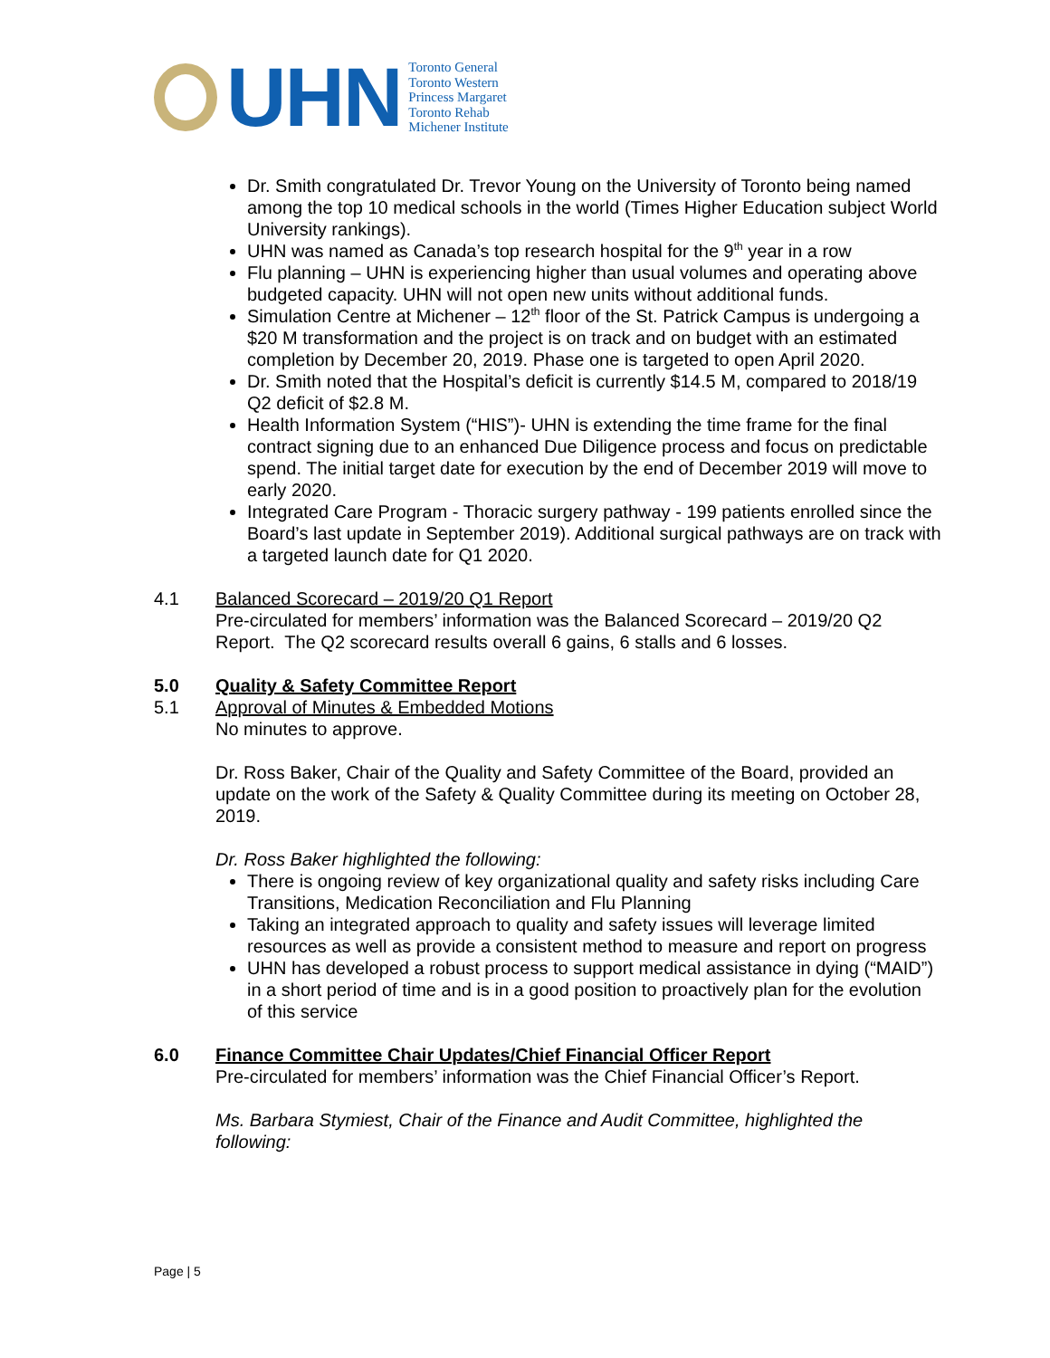UHN
Toronto General
Toronto Western
Princess Margaret
Toronto Rehab
Michener Institute
Dr. Smith congratulated Dr. Trevor Young on the University of Toronto being named among the top 10 medical schools in the world (Times Higher Education subject World University rankings).
UHN was named as Canada’s top research hospital for the 9<sup>th</sup> year in a row
Flu planning – UHN is experiencing higher than usual volumes and operating above budgeted capacity. UHN will not open new units without additional funds.
Simulation Centre at Michener – 12<sup>th</sup> floor of the St. Patrick Campus is undergoing a $20 M transformation and the project is on track and on budget with an estimated completion by December 20, 2019. Phase one is targeted to open April 2020.
Dr. Smith noted that the Hospital’s deficit is currently $14.5 M, compared to 2018/19 Q2 deficit of $2.8 M.
Health Information System (“HIS”)- UHN is extending the time frame for the final contract signing due to an enhanced Due Diligence process and focus on predictable spend. The initial target date for execution by the end of December 2019 will move to early 2020.
Integrated Care Program - Thoracic surgery pathway - 199 patients enrolled since the Board’s last update in September 2019). Additional surgical pathways are on track with a targeted launch date for Q1 2020.
4.1 Balanced Scorecard – 2019/20 Q1 Report
Pre-circulated for members’ information was the Balanced Scorecard – 2019/20 Q2 Report. The Q2 scorecard results overall 6 gains, 6 stalls and 6 losses.
5.0 Quality & Safety Committee Report
5.1 Approval of Minutes & Embedded Motions
No minutes to approve.
Dr. Ross Baker, Chair of the Quality and Safety Committee of the Board, provided an update on the work of the Safety & Quality Committee during its meeting on October 28, 2019.
Dr. Ross Baker highlighted the following:
There is ongoing review of key organizational quality and safety risks including Care Transitions, Medication Reconciliation and Flu Planning
Taking an integrated approach to quality and safety issues will leverage limited resources as well as provide a consistent method to measure and report on progress
UHN has developed a robust process to support medical assistance in dying (“MAID”) in a short period of time and is in a good position to proactively plan for the evolution of this service
6.0 Finance Committee Chair Updates/Chief Financial Officer Report
Pre-circulated for members’ information was the Chief Financial Officer’s Report.
Ms. Barbara Stymiest, Chair of the Finance and Audit Committee, highlighted the following:
Page | 5